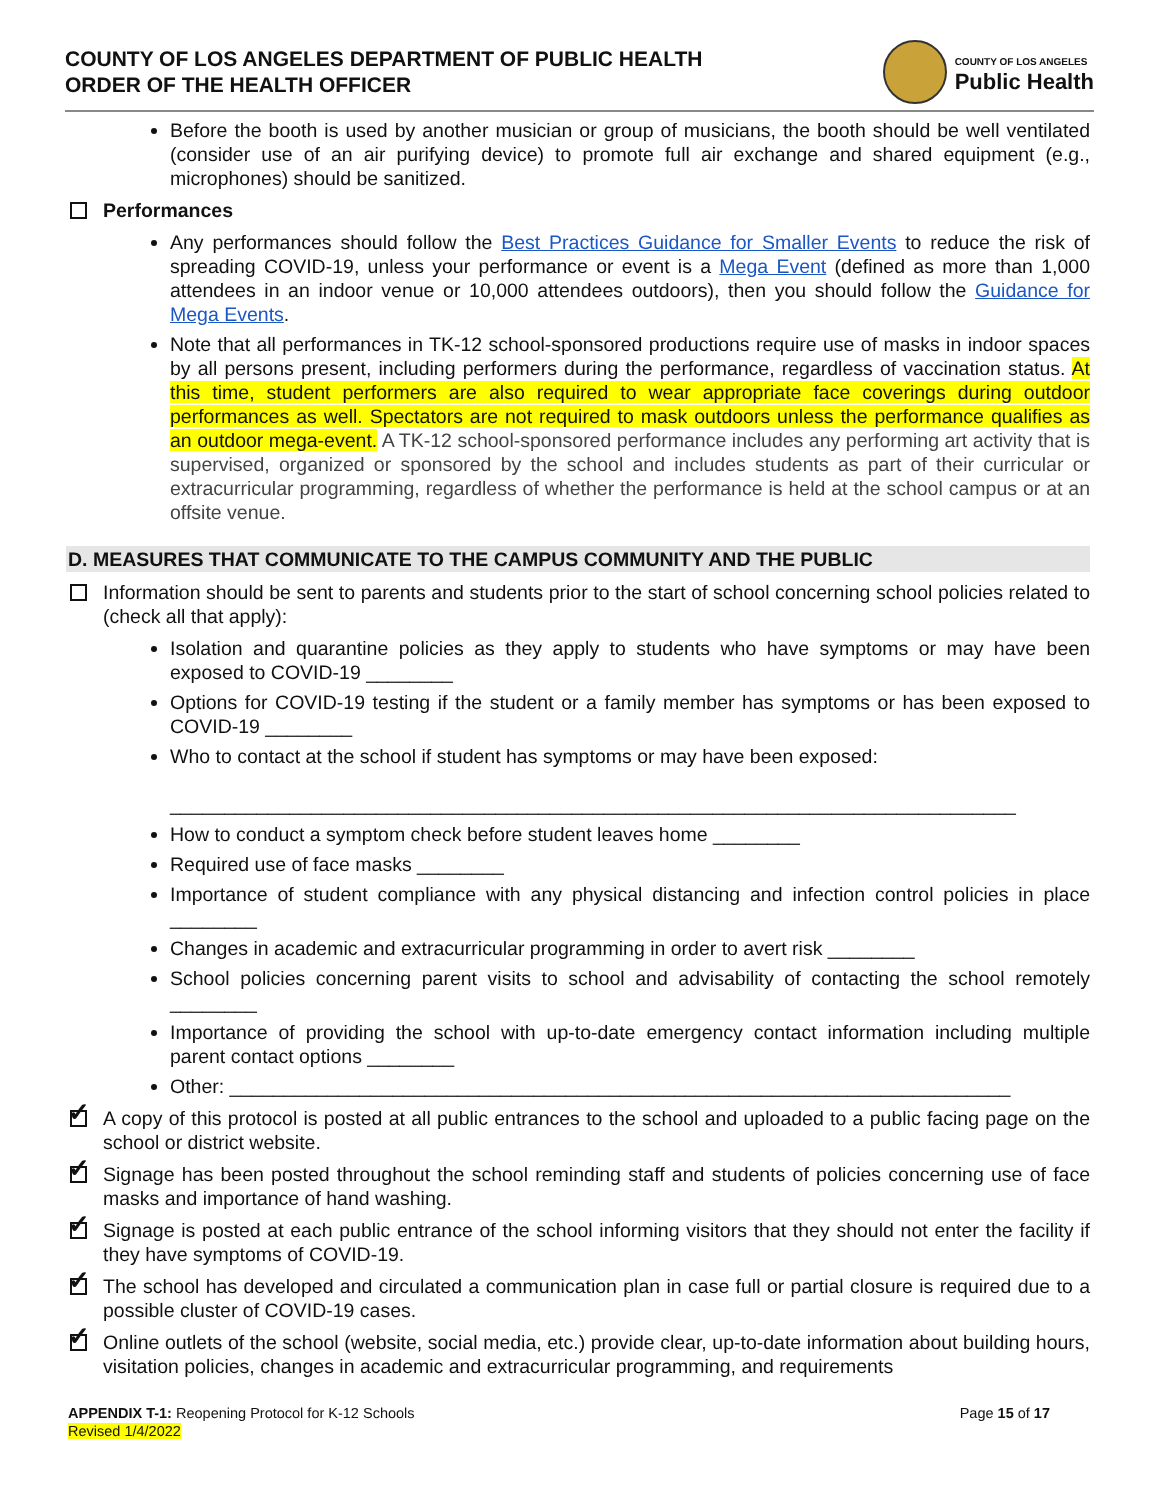COUNTY OF LOS ANGELES DEPARTMENT OF PUBLIC HEALTH
ORDER OF THE HEALTH OFFICER
COUNTY OF LOS ANGELES
Public Health
Before the booth is used by another musician or group of musicians, the booth should be well ventilated (consider use of an air purifying device) to promote full air exchange and shared equipment (e.g., microphones) should be sanitized.
Performances
Any performances should follow the Best Practices Guidance for Smaller Events to reduce the risk of spreading COVID-19, unless your performance or event is a Mega Event (defined as more than 1,000 attendees in an indoor venue or 10,000 attendees outdoors), then you should follow the Guidance for Mega Events.
Note that all performances in TK-12 school-sponsored productions require use of masks in indoor spaces by all persons present, including performers during the performance, regardless of vaccination status. At this time, student performers are also required to wear appropriate face coverings during outdoor performances as well. Spectators are not required to mask outdoors unless the performance qualifies as an outdoor mega-event. A TK-12 school-sponsored performance includes any performing art activity that is supervised, organized or sponsored by the school and includes students as part of their curricular or extracurricular programming, regardless of whether the performance is held at the school campus or at an offsite venue.
D. MEASURES THAT COMMUNICATE TO THE CAMPUS COMMUNITY AND THE PUBLIC
Information should be sent to parents and students prior to the start of school concerning school policies related to (check all that apply):
Isolation and quarantine policies as they apply to students who have symptoms or may have been exposed to COVID-19 ________
Options for COVID-19 testing if the student or a family member has symptoms or has been exposed to COVID-19 ________
Who to contact at the school if student has symptoms or may have been exposed:
______________________________________________________________________________
How to conduct a symptom check before student leaves home ________
Required use of face masks ________
Importance of student compliance with any physical distancing and infection control policies in place ________
Changes in academic and extracurricular programming in order to avert risk ________
School policies concerning parent visits to school and advisability of contacting the school remotely ________
Importance of providing the school with up-to-date emergency contact information including multiple parent contact options ________
Other: ________________________________________________________________________
✓ A copy of this protocol is posted at all public entrances to the school and uploaded to a public facing page on the school or district website.
✓ Signage has been posted throughout the school reminding staff and students of policies concerning use of face masks and importance of hand washing.
✓ Signage is posted at each public entrance of the school informing visitors that they should not enter the facility if they have symptoms of COVID-19.
✓ The school has developed and circulated a communication plan in case full or partial closure is required due to a possible cluster of COVID-19 cases.
✓ Online outlets of the school (website, social media, etc.) provide clear, up-to-date information about building hours, visitation policies, changes in academic and extracurricular programming, and requirements
APPENDIX T-1: Reopening Protocol for K-12 Schools
Revised 1/4/2022
Page 15 of 17